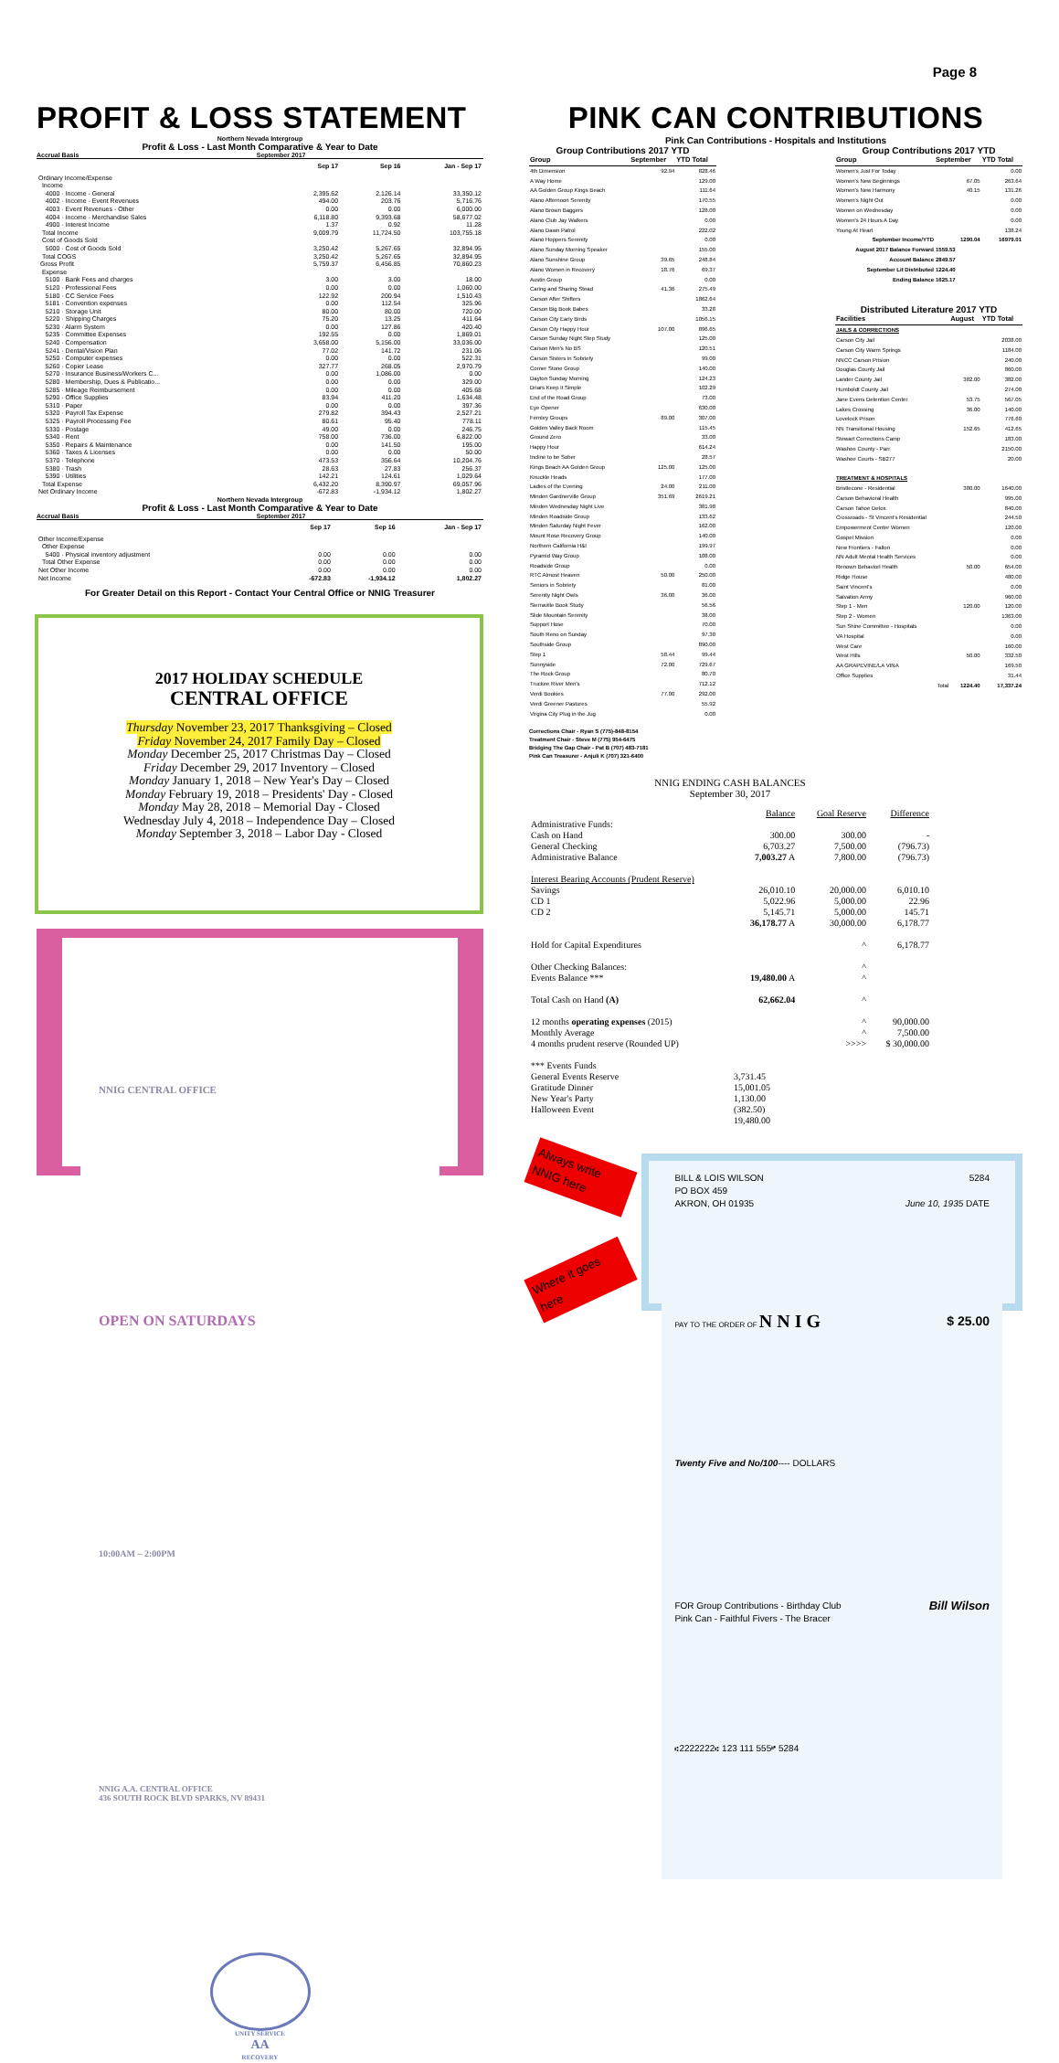Page 8
PROFIT & LOSS STATEMENT
Northern Nevada Intergroup
Profit & Loss - Last Month Comparative & Year to Date
Accrual Basis September 2017
| | Sep 17 | Sep 16 | Jan - Sep 17 |
| --- | --- | --- | --- |
| Ordinary Income/Expense | | | |
| Income | | | |
| 4000 · Income - General | 2,395.62 | 2,126.14 | 33,350.12 |
| 4002 · Income - Event Revenues | 494.00 | 203.76 | 5,716.76 |
| 4003 · Event Revenues - Other | 0.00 | 0.00 | 6,000.00 |
| 4004 · Income - Merchandise Sales | 6,118.80 | 9,393.68 | 58,677.02 |
| 4900 · Interest Income | 1.37 | 0.92 | 11.28 |
| Total Income | 9,009.79 | 11,724.50 | 103,755.18 |
| Cost of Goods Sold | | | |
| 5000 · Cost of Goods Sold | 3,250.42 | 5,267.65 | 32,894.95 |
| Total COGS | 3,250.42 | 5,267.65 | 32,894.95 |
| Gross Profit | 5,759.37 | 6,456.85 | 70,860.23 |
| Expense | | | |
| 5100 · Bank Fees and charges | 3.00 | 3.00 | 18.00 |
| 5120 · Professional Fees | 0.00 | 0.00 | 1,060.00 |
| 5180 · CC Service Fees | 122.92 | 200.94 | 1,510.43 |
| 5181 · Convention expenses | 0.00 | 112.54 | 325.96 |
| 5210 · Storage Unit | 80.00 | 80.00 | 720.00 |
| 5220 · Shipping Charges | 75.20 | 13.25 | 411.64 |
| 5230 · Alarm System | 0.00 | 127.86 | 420.40 |
| 5235 · Committee Expenses | 192.55 | 0.00 | 1,869.01 |
| 5240 · Compensation | 3,658.00 | 5,156.00 | 33,036.00 |
| 5241 · Dental/Vision Plan | 77.02 | 141.72 | 231.06 |
| 5250 · Computer expenses | 0.00 | 0.00 | 522.31 |
| 5260 · Copier Lease | 327.77 | 268.05 | 2,970.79 |
| 5270 · Insurance Business/Workers C... | 0.00 | 1,086.00 | 0.00 |
| 5280 · Membership, Dues & Publicatio... | 0.00 | 0.00 | 329.00 |
| 5285 · Mileage Reimbursement | 0.00 | 0.00 | 405.68 |
| 5290 · Office Supplies | 83.94 | 411.20 | 1,634.48 |
| 5310 · Paper | 0.00 | 0.00 | 397.36 |
| 5320 · Payroll Tax Expense | 279.82 | 394.43 | 2,527.21 |
| 5325 · Payroll Processing Fee | 80.61 | 95.40 | 778.11 |
| 5330 · Postage | 49.00 | 0.00 | 246.75 |
| 5340 · Rent | 758.00 | 736.00 | 6,822.00 |
| 5350 · Repairs & Maintenance | 0.00 | 141.50 | 195.00 |
| 5360 · Taxes & Licenses | 0.00 | 0.00 | 50.00 |
| 5370 · Telephone | 473.53 | 356.64 | 10,204.76 |
| 5380 · Trash | 28.63 | 27.83 | 256.37 |
| 5390 · Utilities | 142.21 | 124.61 | 1,029.64 |
| Total Expense | 6,432.20 | 8,390.97 | 69,057.96 |
| Net Ordinary Income | -672.83 | -1,934.12 | 1,802.27 |
Northern Nevada Intergroup
Profit & Loss - Last Month Comparative & Year to Date
Accrual Basis September 2017
| | Sep 17 | Sep 16 | Jan - Sep 17 |
| --- | --- | --- | --- |
| Other Income/Expense | | | |
| Other Expense | | | |
| 5400 · Physical inventory adjustment | 0.00 | 0.00 | 0.00 |
| Total Other Expense | 0.00 | 0.00 | 0.00 |
| Net Other Income | 0.00 | 0.00 | 0.00 |
| Net Income | -672.83 | -1,934.12 | 1,802.27 |
For Greater Detail on this Report - Contact Your Central Office or NNIG Treasurer
2017 HOLIDAY SCHEDULE
CENTRAL OFFICE
Thursday November 23, 2017 Thanksgiving – Closed
Friday November 24, 2017 Family Day – Closed
Monday December 25, 2017 Christmas Day – Closed
Friday December 29, 2017 Inventory – Closed
Monday January 1, 2018 – New Year's Day – Closed
Monday February 19, 2018 – Presidents' Day - Closed
Monday May 28, 2018 – Memorial Day - Closed
Wednesday July 4, 2018 – Independence Day – Closed
Monday September 3, 2018 – Labor Day - Closed
NNIG CENTRAL OFFICE
OPEN ON SATURDAYS
10:00AM – 2:00PM
NNIG A.A. CENTRAL OFFICE
436 SOUTH ROCK BLVD SPARKS, NV 89431
UNITY SERVICE
AA
RECOVERY
PINK CAN CONTRIBUTIONS
Pink Can Contributions - Hospitals and Institutions
Group Contributions 2017 YTD
| Group | September | YTD Total |
| --- | --- | --- |
| 4th Dimension | 92.94 | 828.46 |
| A Way Home | | 129.00 |
| AA Golden Group Kings Beach | | 111.64 |
| Alano Afternoon Serenity | | 170.55 |
| Alano Brown Baggers | | 128.00 |
| Alano Club Jay Walkers | | 0.00 |
| Alano Dawn Patrol | | 222.02 |
| Alano Hoppers Serenity | | 0.00 |
| Alano Sunday Morning Speaker | | 155.00 |
| Alano Sunshine Group | 39.65 | 248.84 |
| Alano Women in Recovery | 18.76 | 69.37 |
| Austin Group | | 0.00 |
| Caring and Sharing Stead | 41.36 | 275.49 |
| Carson After Shifters | | 1862.64 |
| Carson Big Book Babes | | 33.28 |
| Carson City Early Birds | | 1056.15 |
| Carson City Happy Hour | 107.00 | 896.65 |
| Carson Sunday Night Step Study | | 125.00 |
| Carson Men's No BS | | 120.51 |
| Carson Sisters in Sobriety | | 99.00 |
| Corner Stone Group | | 140.00 |
| Dayton Sunday Morning | | 124.23 |
| Driars Keep it Simple | | 102.29 |
| End of the Road Group | | 73.00 |
| Eye Opener | | 630.00 |
| Fernley Groups | 89.00 | 307.00 |
| Golden Valley Back Room | | 115.45 |
| Ground Zero | | 33.00 |
| Happy Hour | | 614.24 |
| Incline to be Sober | | 28.57 |
| Kings Beach AA Golden Group | 125.00 | 125.00 |
| Knuckle Heads | | 177.00 |
| Ladies of the Evening | 24.00 | 211.00 |
| Minden Gardnerville Group | 351.69 | 2619.21 |
| Minden Wednesday Night Live | | 381.98 |
| Minden Roadside Group | | 133.62 |
| Minden Saturday Night Fever | | 162.00 |
| Mount Rose Recovery Group | | 140.00 |
| Northern California H&I | | 199.97 |
| Pyramid Way Group | | 108.00 |
| Roadside Group | | 0.00 |
| RTC Almost Heaven | 50.00 | 250.00 |
| Seniors in Sobriety | | 81.00 |
| Serenity Night Owls | 36.00 | 36.00 |
| Sierraville Book Study | | 56.56 |
| Slide Mountain Serenity | | 38.00 |
| Support Hose | | 70.00 |
| South Reno on Sunday | | 97.30 |
| Southside Group | | 890.00 |
| Step 1 | 58.44 | 99.44 |
| Sunnyside | 72.00 | 729.67 |
| The Rock Group | | 80.70 |
| Truckee River Men's | | 712.12 |
| Verdi Bookies | 77.00 | 292.00 |
| Verdi Greener Pastures | | 55.92 |
| Virgina City Plug in the Jug | | 0.00 |
Corrections Chair - Ryan S (775)-848-8154
Treatment Chair - Steve M (775) 954-6475
Bridging The Gap Chair - Pat B (707) 483-7181
Pink Can Treasurer - Anjuli K (707) 321-6400
Group Contributions 2017 YTD
| Group | September | YTD Total |
| --- | --- | --- |
| Women's Just For Today | | 0.00 |
| Women's New Beginnings | 67.05 | 263.64 |
| Women's New Harmony | 40.15 | 131.26 |
| Women's Night Out | | 0.00 |
| Women on Wednesday | | 0.00 |
| Women's 24 Hours A Day | | 0.00 |
| Young At Heart | | 138.24 |
| September Income/YTD | 1290.04 | 16979.01 |
| August 2017 Balance Forward | 1559.53 | |
| Account Balance | 2849.57 | |
| September Lit Distributed | 1224.40 | |
| Ending Balance | 1625.17 | |
Distributed Literature 2017 YTD
| Facilities | August | YTD Total |
| --- | --- | --- |
| JAILS & CORRECTIONS | | |
| Carson City Jail | | 2038.00 |
| Carson City Warm Springs | | 1184.00 |
| NNCC Carson Prision | | 240.00 |
| Douglas County Jail | | 860.00 |
| Lander County Jail | 382.00 | 382.00 |
| Humboldt County Jail | | 274.00 |
| Jane Evens Detention Center | 53.75 | 567.05 |
| Lakes Crossing | 36.00 | 140.00 |
| Lovelock Prison | | 776.60 |
| NN Transitional Housing | 152.65 | 412.65 |
| Stewart Corrections Camp | | 183.00 |
| Washoe County - Parr | | 2150.00 |
| Washoe Courts - SB277 | | 20.00 |
| TREATMENT & HOSPITALS | | |
| Bristlecone - Residential | 380.00 | 1640.00 |
| Carson Behavioral Health | | 995.00 |
| Carson Tahoe Detox | | 840.00 |
| Crossroads - St Vincent's Residential | | 244.50 |
| Empowerment Center Women | | 120.00 |
| Gospel Mission | | 0.00 |
| New Frontiers - Fallon | | 0.00 |
| NN Adult Mental Health Services | | 0.00 |
| Renown Behaviorl Health | 50.00 | 654.00 |
| Ridge House | | 480.00 |
| Saint Vincent's | | 0.00 |
| Salvation Army | | 960.00 |
| Step 1 - Men | 120.00 | 120.00 |
| Step 2 - Women | | 1363.00 |
| Sun Shine Committee - Hospitals | | 0.00 |
| VA Hospital | | 0.00 |
| West Care | | 160.00 |
| West Hills | 50.00 | 332.50 |
| AA GRAPEVINE/LA VINA | | 169.50 |
| Office Supplies | | 31.44 |
| Total | 1224.40 | 17,337.24 |
NNIG ENDING CASH BALANCES
September 30, 2017
| | Balance | Goal Reserve | Difference |
| Administrative Funds: | | | |
| Cash on Hand | 300.00 | 300.00 | - |
| General Checking | 6,703.27 | 7,500.00 | (796.73) |
| Administrative Balance | 7,003.27 A | 7,800.00 | (796.73) |
| Interest Bearing Accounts (Prudent Reserve) | | | |
| Savings | 26,010.10 | 20,000.00 | 6,010.10 |
| CD 1 | 5,022.96 | 5,000.00 | 22.96 |
| CD 2 | 5,145.71 | 5,000.00 | 145.71 |
| | 36,178.77 A | 30,000.00 | 6,178.77 |
| Hold for Capital Expenditures | | ^ | 6,178.77 |
| Other Checking Balances: | | ^ | |
| Events Balance *** | 19,480.00 A | ^ | |
| Total Cash on Hand (A) | 62,662.04 | ^ | |
| 12 months operating expenses (2015) | | ^ | 90,000.00 |
| Monthly Average | | ^ | 7,500.00 |
| 4 months prudent reserve (Rounded UP) | | >>>> | $ 30,000.00 |
| *** Events Funds | | | |
| General Events Reserve | 3,731.45 | | |
| Gratitude Dinner | 15,001.05 | | |
| New Year's Party | 1,130.00 | | |
| Halloween Event | (382.50) | | |
| | 19,480.00 | | |
Always write NNIG here
Where it goes here
BILL & LOIS WILSON
PO BOX 459
AKRON, OH 01935 5284
June 10, 1935 DATE
PAY TO THE ORDER OF N N I G $ 25.00
Twenty Five and No/100---- DOLLARS
FOR Group Contributions - Birthday Club
Pink Can - Faithful Fivers - The Bracer Bill Wilson
⑆2222222⑆ 123 111 555⑈ 5284